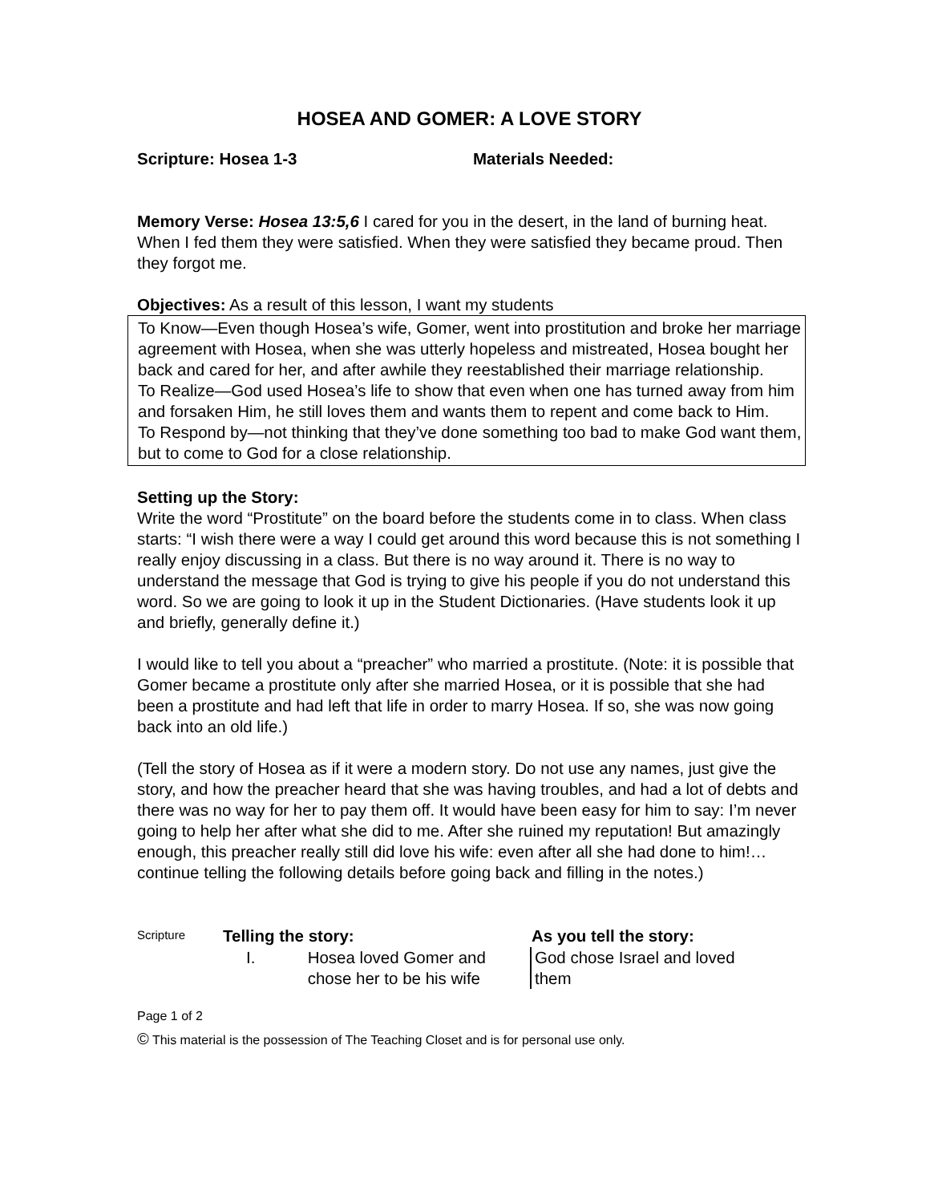HOSEA AND GOMER: A LOVE STORY
Scripture: Hosea 1-3 Materials Needed:
Memory Verse: Hosea 13:5,6 I cared for you in the desert, in the land of burning heat. When I fed them they were satisfied. When they were satisfied they became proud. Then they forgot me.
Objectives: As a result of this lesson, I want my students
To Know—Even though Hosea’s wife, Gomer, went into prostitution and broke her marriage agreement with Hosea, when she was utterly hopeless and mistreated, Hosea bought her back and cared for her, and after awhile they reestablished their marriage relationship.
To Realize—God used Hosea’s life to show that even when one has turned away from him and forsaken Him, he still loves them and wants them to repent and come back to Him.
To Respond by—not thinking that they’ve done something too bad to make God want them, but to come to God for a close relationship.
Setting up the Story:
Write the word “Prostitute” on the board before the students come in to class. When class starts: “I wish there were a way I could get around this word because this is not something I really enjoy discussing in a class. But there is no way around it. There is no way to understand the message that God is trying to give his people if you do not understand this word. So we are going to look it up in the Student Dictionaries. (Have students look it up and briefly, generally define it.)
I would like to tell you about a “preacher” who married a prostitute. (Note: it is possible that Gomer became a prostitute only after she married Hosea, or it is possible that she had been a prostitute and had left that life in order to marry Hosea. If so, she was now going back into an old life.)
(Tell the story of Hosea as if it were a modern story. Do not use any names, just give the story, and how the preacher heard that she was having troubles, and had a lot of debts and there was no way for her to pay them off. It would have been easy for him to say: I’m never going to help her after what she did to me. After she ruined my reputation! But amazingly enough, this preacher really still did love his wife: even after all she had done to him!…continue telling the following details before going back and filling in the notes.)
| Scripture | Telling the story: | | As you tell the story: |
| | I. | Hosea loved Gomer and chose her to be his wife | God chose Israel and loved them |
Page 1 of 2
© This material is the possession of The Teaching Closet and is for personal use only.